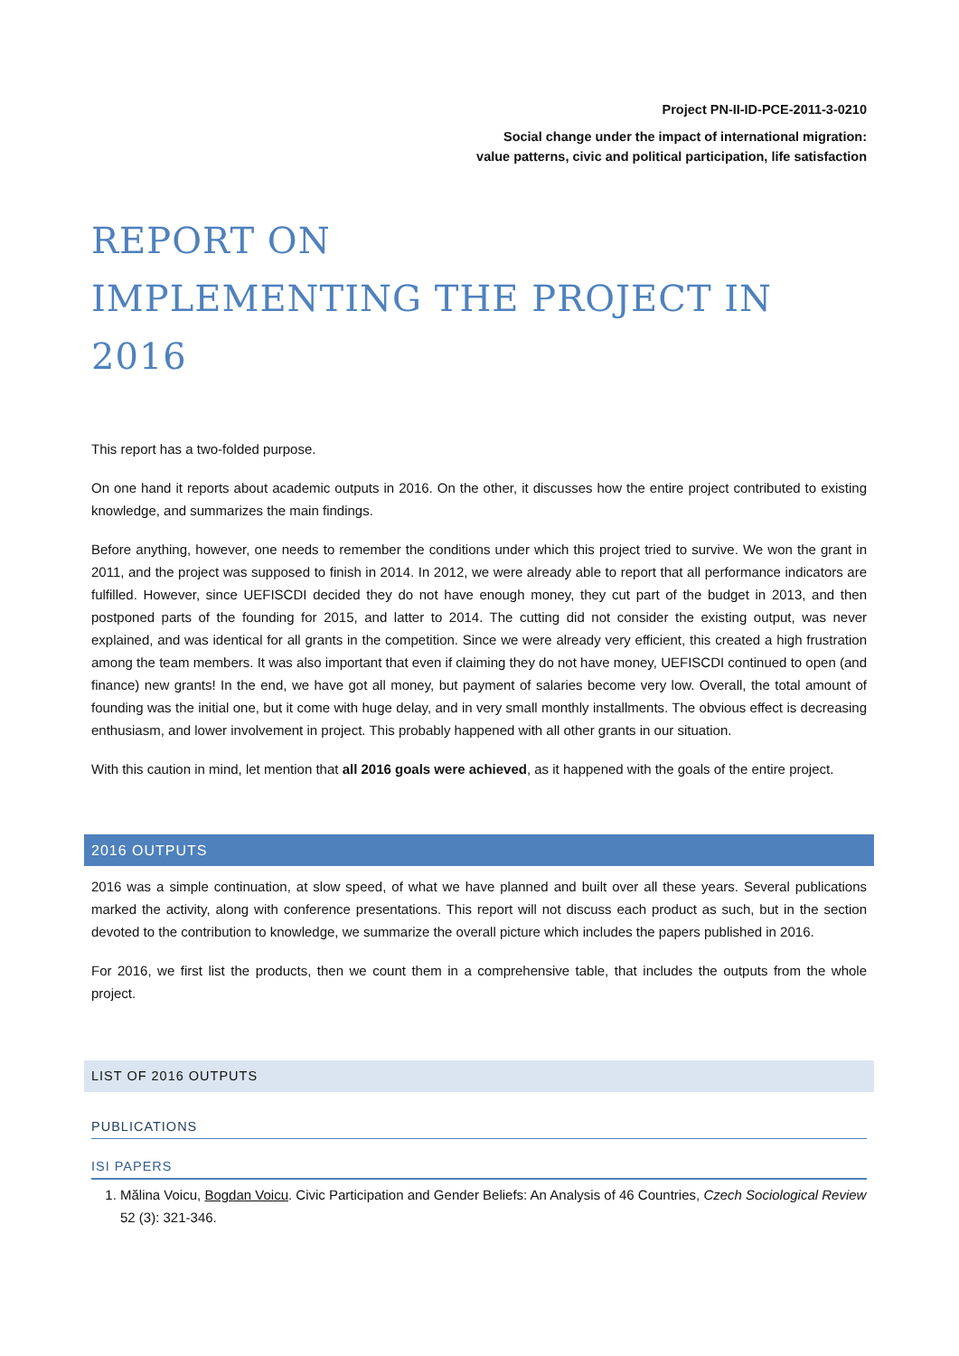Project PN-II-ID-PCE-2011-3-0210
Social change under the impact of international migration:
value patterns, civic and political participation, life satisfaction
REPORT ON
IMPLEMENTING THE PROJECT IN 2016
This report has a two-folded purpose.
On one hand it reports about academic outputs in 2016. On the other, it discusses how the entire project contributed to existing knowledge, and summarizes the main findings.
Before anything, however, one needs to remember the conditions under which this project tried to survive. We won the grant in 2011, and the project was supposed to finish in 2014. In 2012, we were already able to report that all performance indicators are fulfilled. However, since UEFISCDI decided they do not have enough money, they cut part of the budget in 2013, and then postponed parts of the founding for 2015, and latter to 2014. The cutting did not consider the existing output, was never explained, and was identical for all grants in the competition. Since we were already very efficient, this created a high frustration among the team members. It was also important that even if claiming they do not have money, UEFISCDI continued to open (and finance) new grants! In the end, we have got all money, but payment of salaries become very low. Overall, the total amount of founding was the initial one, but it come with huge delay, and in very small monthly installments. The obvious effect is decreasing enthusiasm, and lower involvement in project. This probably happened with all other grants in our situation.
With this caution in mind, let mention that all 2016 goals were achieved, as it happened with the goals of the entire project.
2016 OUTPUTS
2016 was a simple continuation, at slow speed, of what we have planned and built over all these years. Several publications marked the activity, along with conference presentations. This report will not discuss each product as such, but in the section devoted to the contribution to knowledge, we summarize the overall picture which includes the papers published in 2016.
For 2016, we first list the products, then we count them in a comprehensive table, that includes the outputs from the whole project.
LIST OF 2016 OUTPUTS
PUBLICATIONS
ISI PAPERS
1. Mălina Voicu, Bogdan Voicu. Civic Participation and Gender Beliefs: An Analysis of 46 Countries, Czech Sociological Review 52 (3): 321-346.